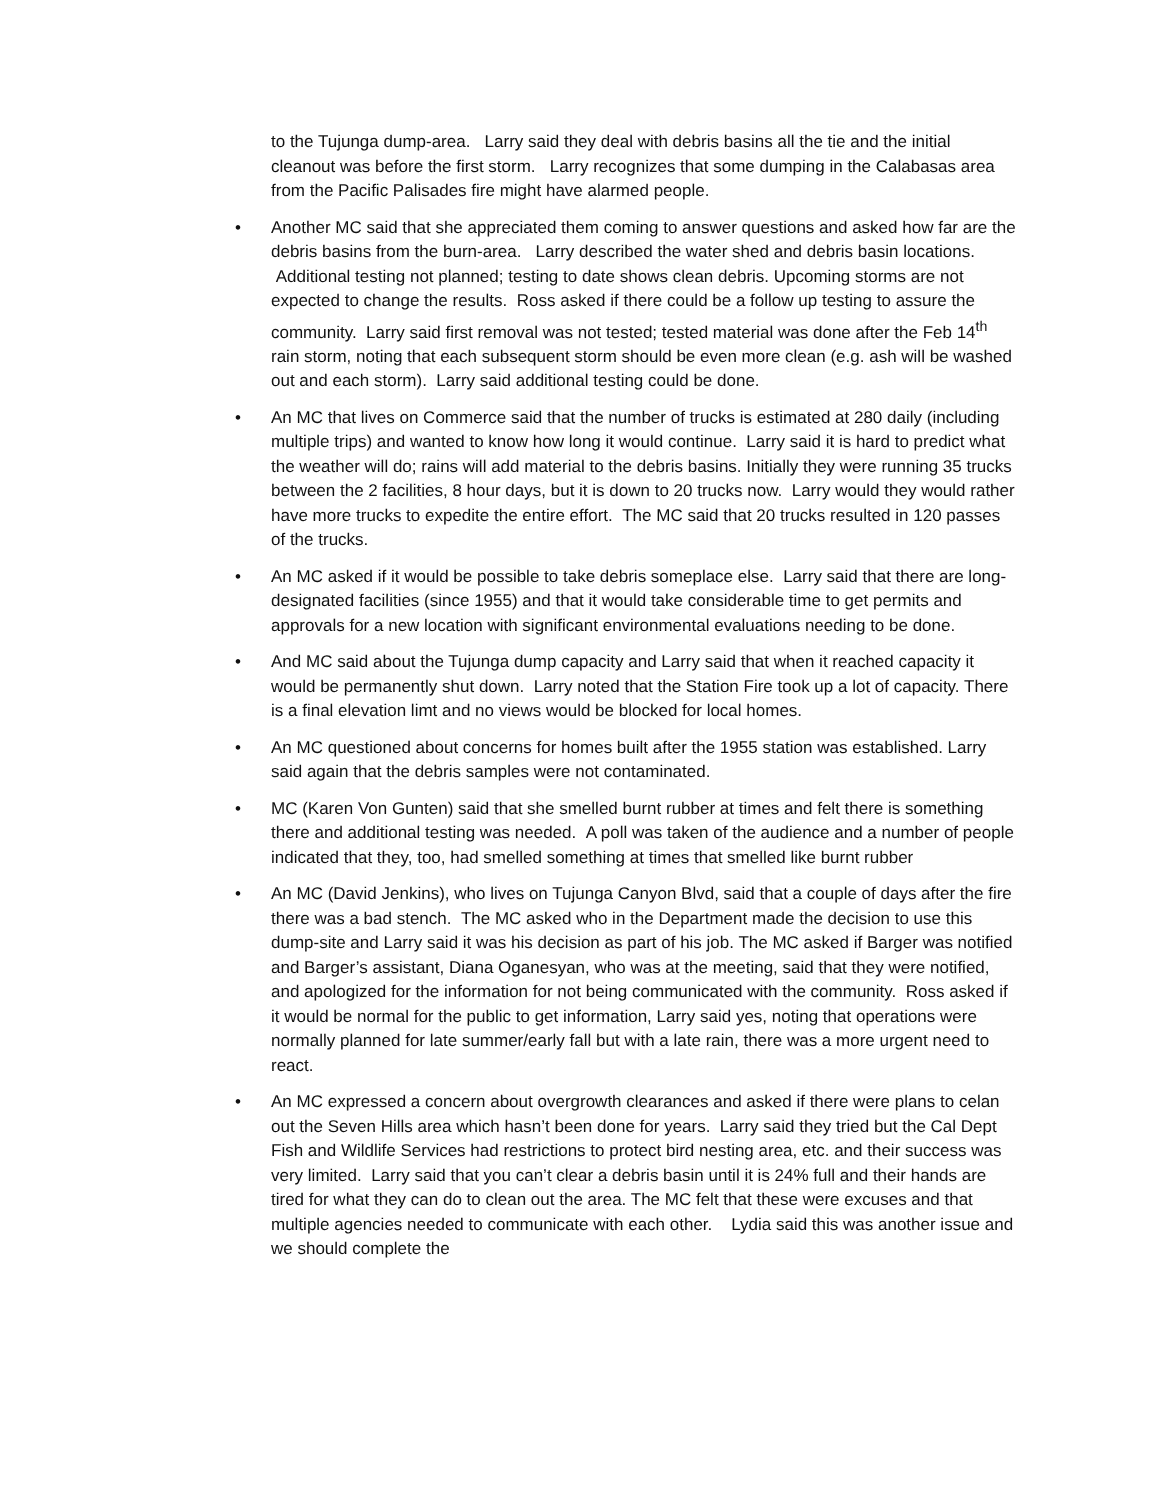to the Tujunga dump-area. Larry said they deal with debris basins all the tie and the initial cleanout was before the first storm. Larry recognizes that some dumping in the Calabasas area from the Pacific Palisades fire might have alarmed people.
• Another MC said that she appreciated them coming to answer questions and asked how far are the debris basins from the burn-area. Larry described the water shed and debris basin locations. Additional testing not planned; testing to date shows clean debris. Upcoming storms are not expected to change the results. Ross asked if there could be a follow up testing to assure the community. Larry said first removal was not tested; tested material was done after the Feb 14<sup>th</sup> rain storm, noting that each subsequent storm should be even more clean (e.g. ash will be washed out and each storm). Larry said additional testing could be done.
• An MC that lives on Commerce said that the number of trucks is estimated at 280 daily (including multiple trips) and wanted to know how long it would continue. Larry said it is hard to predict what the weather will do; rains will add material to the debris basins. Initially they were running 35 trucks between the 2 facilities, 8 hour days, but it is down to 20 trucks now. Larry would they would rather have more trucks to expedite the entire effort. The MC said that 20 trucks resulted in 120 passes of the trucks.
• An MC asked if it would be possible to take debris someplace else. Larry said that there are long-designated facilities (since 1955) and that it would take considerable time to get permits and approvals for a new location with significant environmental evaluations needing to be done.
• And MC said about the Tujunga dump capacity and Larry said that when it reached capacity it would be permanently shut down. Larry noted that the Station Fire took up a lot of capacity. There is a final elevation limt and no views would be blocked for local homes.
• An MC questioned about concerns for homes built after the 1955 station was established. Larry said again that the debris samples were not contaminated.
• MC (Karen Von Gunten) said that she smelled burnt rubber at times and felt there is something there and additional testing was needed. A poll was taken of the audience and a number of people indicated that they, too, had smelled something at times that smelled like burnt rubber
• An MC (David Jenkins), who lives on Tujunga Canyon Blvd, said that a couple of days after the fire there was a bad stench. The MC asked who in the Department made the decision to use this dump-site and Larry said it was his decision as part of his job. The MC asked if Barger was notified and Barger’s assistant, Diana Oganesyan, who was at the meeting, said that they were notified, and apologized for the information for not being communicated with the community. Ross asked if it would be normal for the public to get information, Larry said yes, noting that operations were normally planned for late summer/early fall but with a late rain, there was a more urgent need to react.
• An MC expressed a concern about overgrowth clearances and asked if there were plans to celan out the Seven Hills area which hasn’t been done for years. Larry said they tried but the Cal Dept Fish and Wildlife Services had restrictions to protect bird nesting area, etc. and their success was very limited. Larry said that you can’t clear a debris basin until it is 24% full and their hands are tired for what they can do to clean out the area. The MC felt that these were excuses and that multiple agencies needed to communicate with each other. Lydia said this was another issue and we should complete the